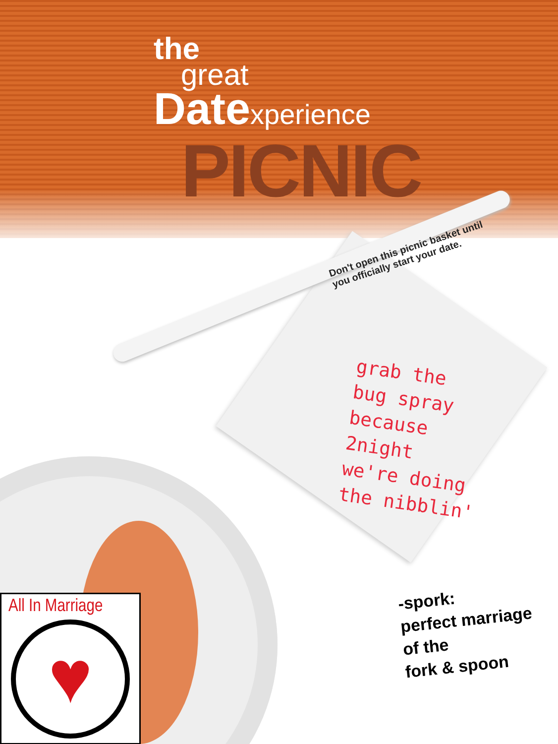the
great
Datexperience
PICNIC
Don't open this picnic basket until
you officially start your date.
grab the
bug spray
because
2night
we're doing
the nibblin'
-spork:
perfect marriage
of the
fork & spoon
All In Marriage
♥